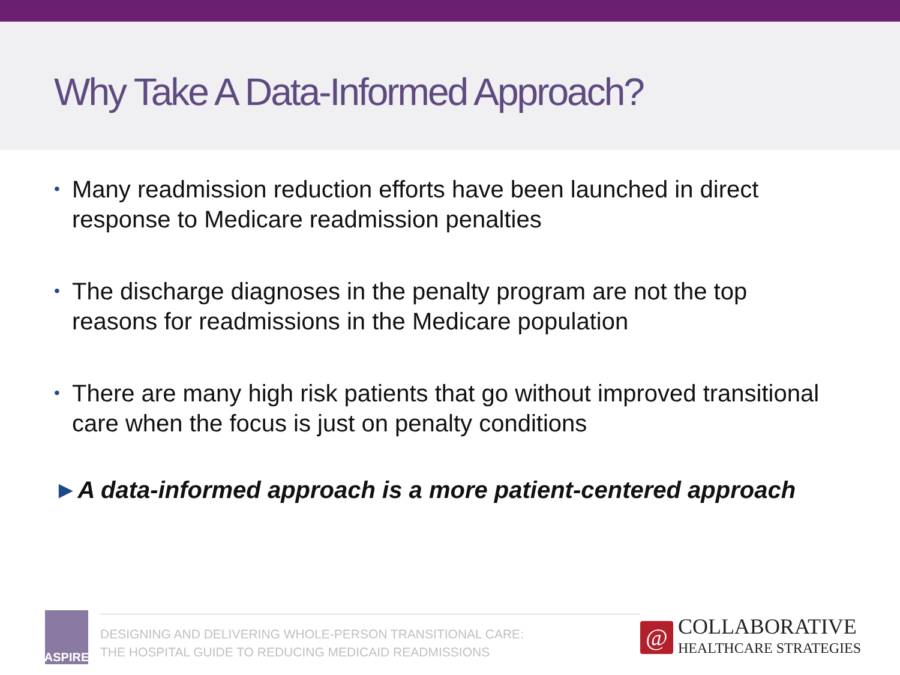Why Take A Data-Informed Approach?
• Many readmission reduction efforts have been launched in direct response to Medicare readmission penalties
• The discharge diagnoses in the penalty program are not the top reasons for readmissions in the Medicare population
• There are many high risk patients that go without improved transitional care when the focus is just on penalty conditions
►A data-informed approach is a more patient-centered approach
ASPIRE
DESIGNING AND DELIVERING WHOLE-PERSON TRANSITIONAL CARE:
THE HOSPITAL GUIDE TO REDUCING MEDICAID READMISSIONS
@
COLLABORATIVE
HEALTHCARE STRATEGIES